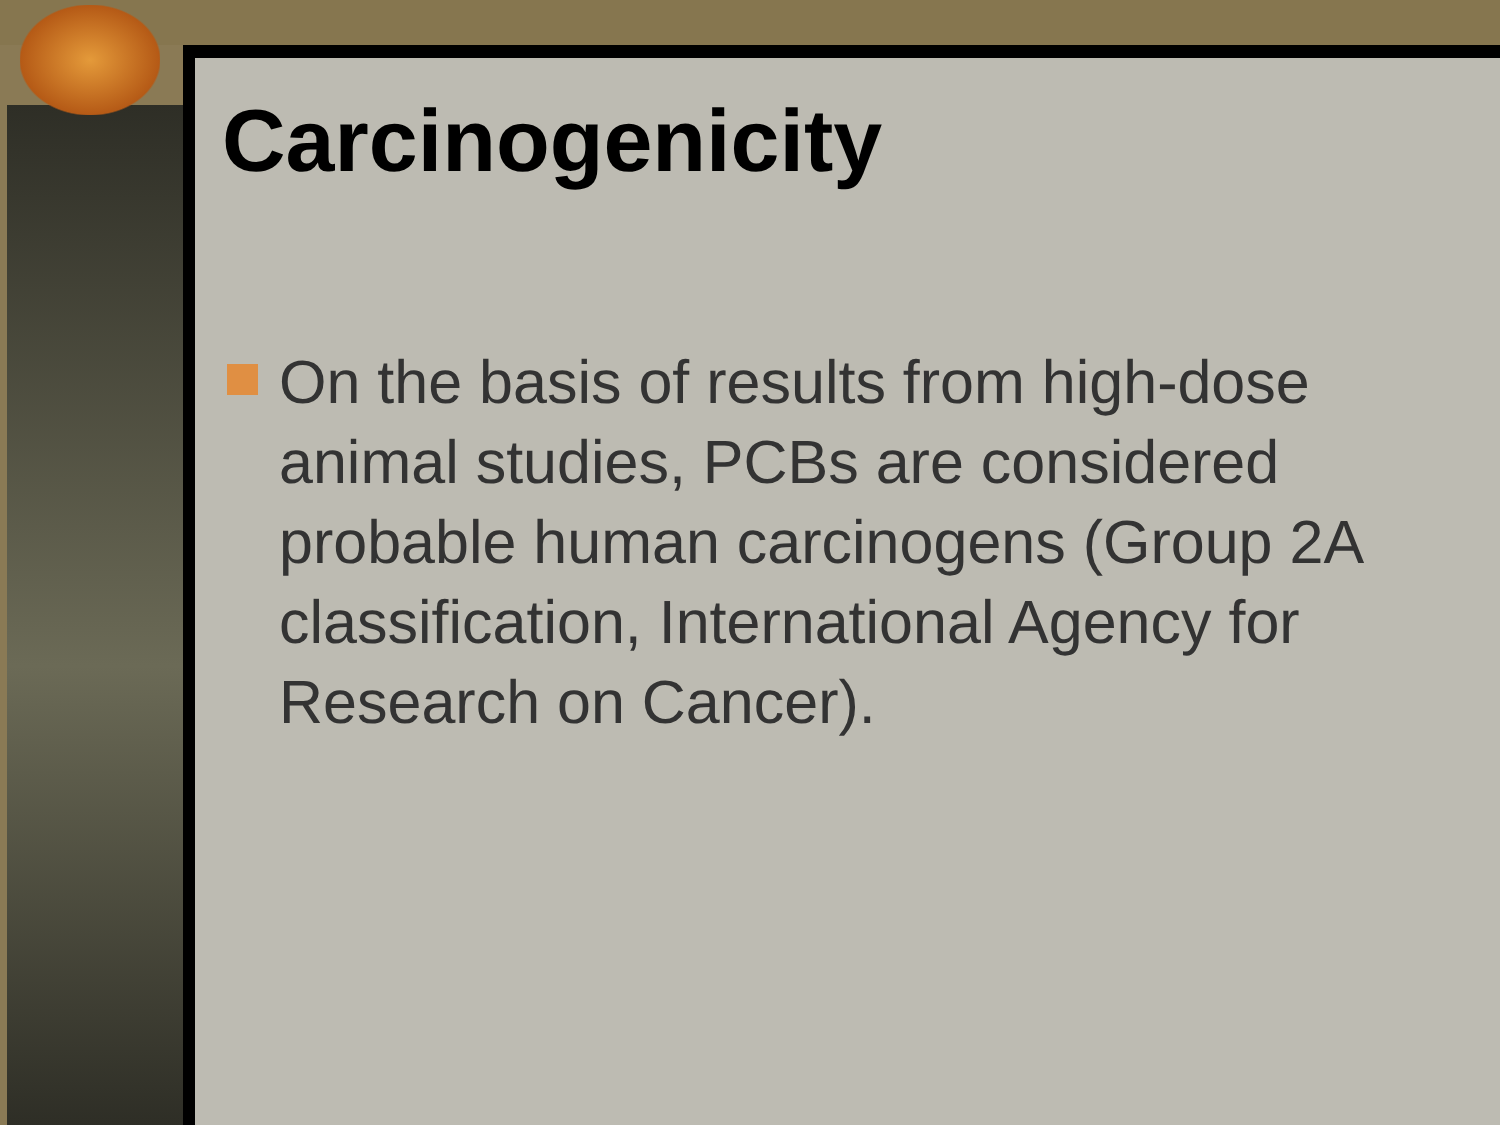Carcinogenicity
On the basis of results from high-dose animal studies, PCBs are considered probable human carcinogens (Group 2A classification, International Agency for Research on Cancer).